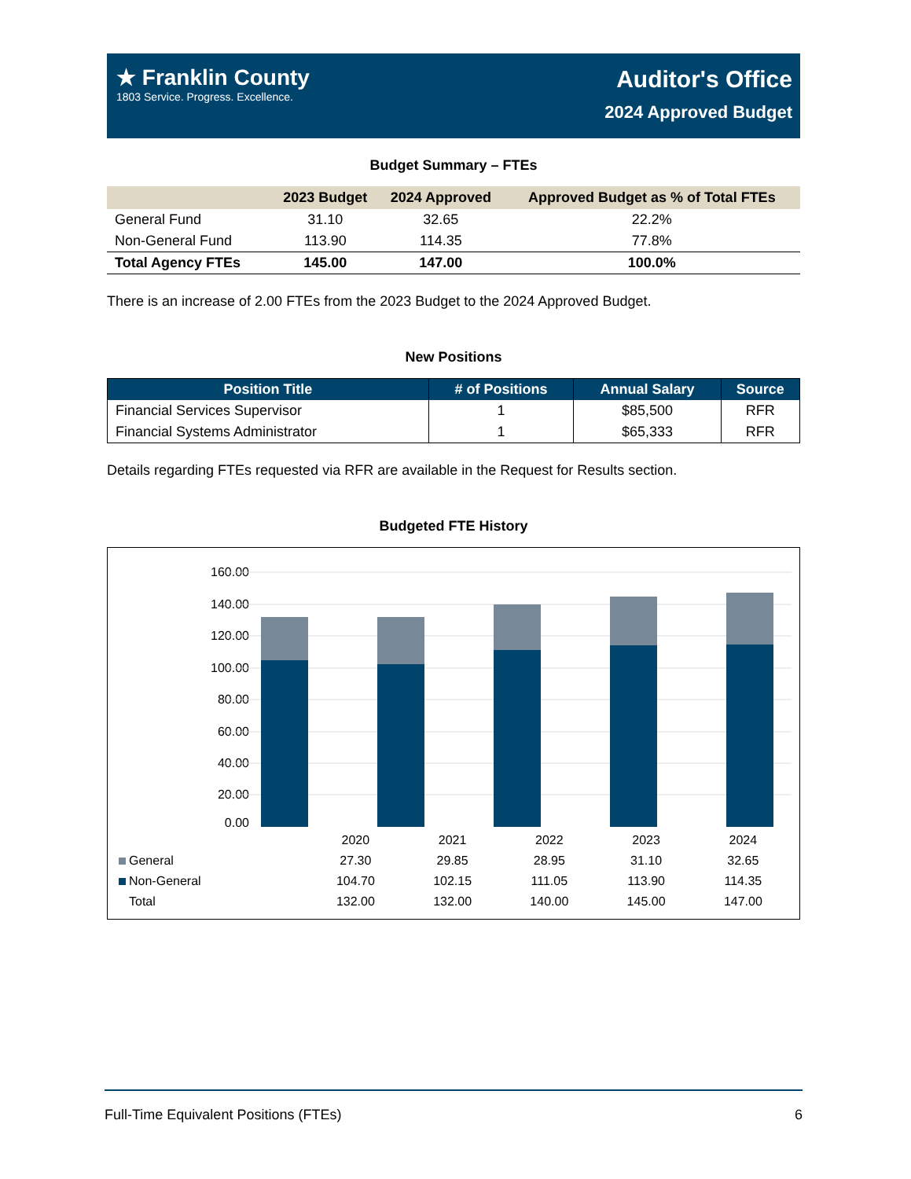★ Franklin County
1803 Service. Progress. Excellence.
Auditor's Office
2024 Approved Budget
Budget Summary – FTEs
| | 2023 Budget | 2024 Approved | Approved Budget as % of Total FTEs |
| --- | --- | --- | --- |
| General Fund | 31.10 | 32.65 | 22.2% |
| Non-General Fund | 113.90 | 114.35 | 77.8% |
| Total Agency FTEs | 145.00 | 147.00 | 100.0% |
There is an increase of 2.00 FTEs from the 2023 Budget to the 2024 Approved Budget.
New Positions
| Position Title | # of Positions | Annual Salary | Source |
| --- | --- | --- | --- |
| Financial Services Supervisor | 1 | $85,500 | RFR |
| Financial Systems Administrator | 1 | $65,333 | RFR |
Details regarding FTEs requested via RFR are available in the Request for Results section.
Budgeted FTE History
160.00
140.00
120.00
100.00
80.00
60.00
40.00
20.00
0.00
| | 2020 | 2021 | 2022 | 2023 | 2024 |
| General | 27.30 | 29.85 | 28.95 | 31.10 | 32.65 |
| Non-General | 104.70 | 102.15 | 111.05 | 113.90 | 114.35 |
| Total | 132.00 | 132.00 | 140.00 | 145.00 | 147.00 |
Full-Time Equivalent Positions (FTEs) 6